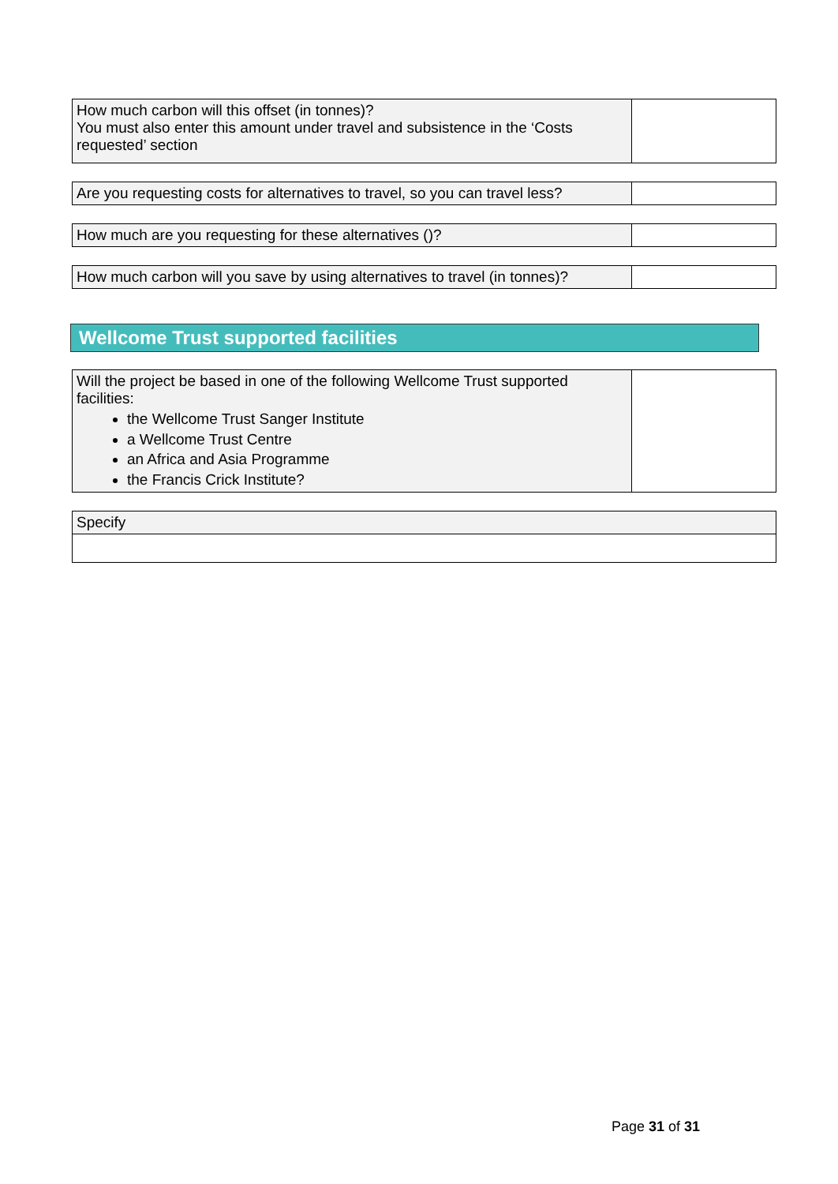| How much carbon will this offset (in tonnes)? You must also enter this amount under travel and subsistence in the ‘Costs requested’ section | |
| Are you requesting costs for alternatives to travel, so you can travel less? | |
| How much are you requesting for these alternatives ()? | |
| How much carbon will you save by using alternatives to travel (in tonnes)? | |
Wellcome Trust supported facilities
| Will the project be based in one of the following Wellcome Trust supported facilities: the Wellcome Trust Sanger Institute a Wellcome Trust Centre an Africa and Asia Programme the Francis Crick Institute? | |
| Specify |
Page 31 of 31